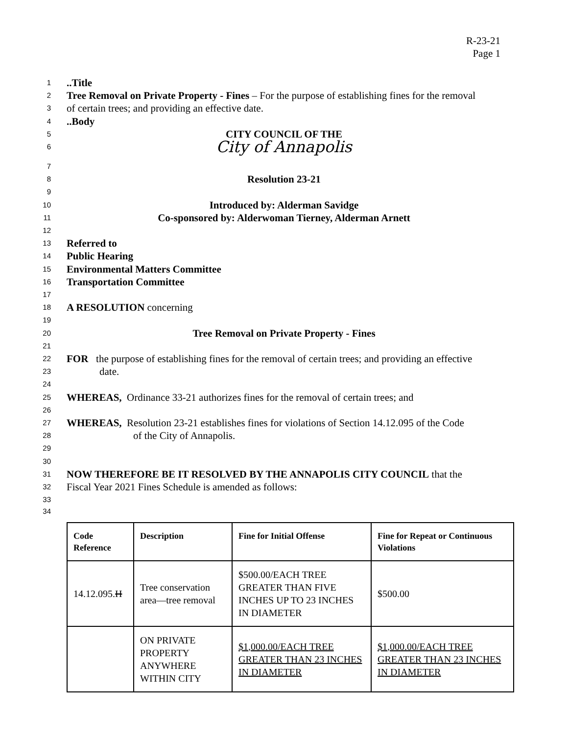R-23-21
Page 1
1..Title
2 Tree Removal on Private Property - Fines – For the purpose of establishing fines for the removal
3 of certain trees; and providing an effective date.
4..Body
5 CITY COUNCIL OF THE
6 City of Annapolis
7
8 Resolution 23-21
9
10 Introduced by: Alderman Savidge
11 Co-sponsored by: Alderwoman Tierney, Alderman Arnett
12
13 Referred to
14 Public Hearing
15 Environmental Matters Committee
16 Transportation Committee
17
18 A RESOLUTION concerning
19
20 Tree Removal on Private Property - Fines
21
22 FOR the purpose of establishing fines for the removal of certain trees; and providing an effective
23 date.
24
25 WHEREAS, Ordinance 33-21 authorizes fines for the removal of certain trees; and
26
27 WHEREAS, Resolution 23-21 establishes fines for violations of Section 14.12.095 of the Code
28 of the City of Annapolis.
29
30
31 NOW THEREFORE BE IT RESOLVED BY THE ANNAPOLIS CITY COUNCIL that the
32 Fiscal Year 2021 Fines Schedule is amended as follows:
33
34
| Code Reference | Description | Fine for Initial Offense | Fine for Repeat or Continuous Violations |
| --- | --- | --- | --- |
| 14.12.095. H | Tree conservation area—tree removal | $500.00/EACH TREE GREATER THAN FIVE INCHES UP TO 23 INCHES IN DIAMETER | $500.00 |
| | ON PRIVATE PROPERTY ANYWHERE WITHIN CITY | $1,000.00/EACH TREE GREATER THAN 23 INCHES IN DIAMETER | $1,000.00/EACH TREE GREATER THAN 23 INCHES IN DIAMETER |